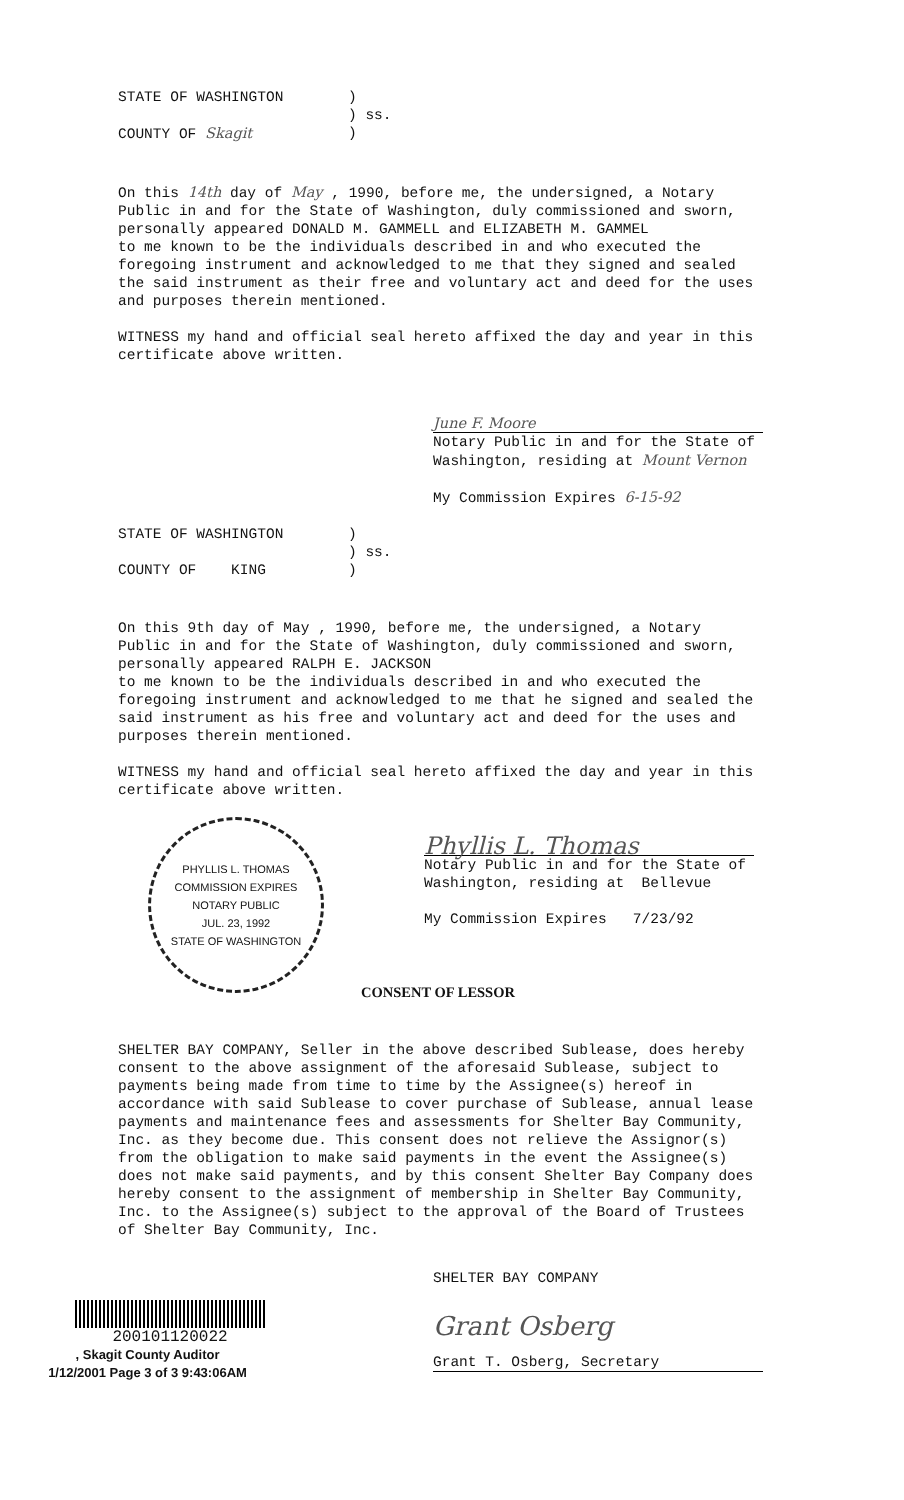STATE OF WASHINGTON)
) ss.
COUNTY OF Skagit)
On this 14th day of May , 1990, before me, the undersigned, a Notary Public in and for the State of Washington, duly commissioned and sworn, personally appeared DONALD M. GAMMELL and ELIZABETH M. GAMMEL
to me known to be the individuals described in and who executed the foregoing instrument and acknowledged to me that they signed and sealed the said instrument as their free and voluntary act and deed for the uses and purposes therein mentioned.
WITNESS my hand and official seal hereto affixed the day and year in this certificate above written.
June F. Moore
Notary Public in and for the State of Washington, residing at Mount Vernon
My Commission Expires 6-15-92
STATE OF WASHINGTON)
) ss.
COUNTY OF KING)
On this 9th day of May , 1990, before me, the undersigned, a Notary Public in and for the State of Washington, duly commissioned and sworn, personally appeared RALPH E. JACKSON
to me known to be the individuals described in and who executed the foregoing instrument and acknowledged to me that he signed and sealed the said instrument as his free and voluntary act and deed for the uses and purposes therein mentioned.
WITNESS my hand and official seal hereto affixed the day and year in this certificate above written.
PHYLLIS L. THOMAS
COMMISSION EXPIRES
NOTARY PUBLIC
JUL. 23, 1992
STATE OF WASHINGTON
Phyllis L. Thomas
Notary Public in and for the State of Washington, residing at Bellevue
My Commission Expires 7/23/92
CONSENT OF LESSOR
SHELTER BAY COMPANY, Seller in the above described Sublease, does hereby consent to the above assignment of the aforesaid Sublease, subject to payments being made from time to time by the Assignee(s) hereof in accordance with said Sublease to cover purchase of Sublease, annual lease payments and maintenance fees and assessments for Shelter Bay Community, Inc. as they become due. This consent does not relieve the Assignor(s) from the obligation to make said payments in the event the Assignee(s) does not make said payments, and by this consent Shelter Bay Company does hereby consent to the assignment of membership in Shelter Bay Community, Inc. to the Assignee(s) subject to the approval of the Board of Trustees of Shelter Bay Community, Inc.
SHELTER BAY COMPANY
Grant Osberg
Grant T. Osberg, Secretary
200101120022
, Skagit County Auditor
1/12/2001 Page 3 of 3 9:43:06AM